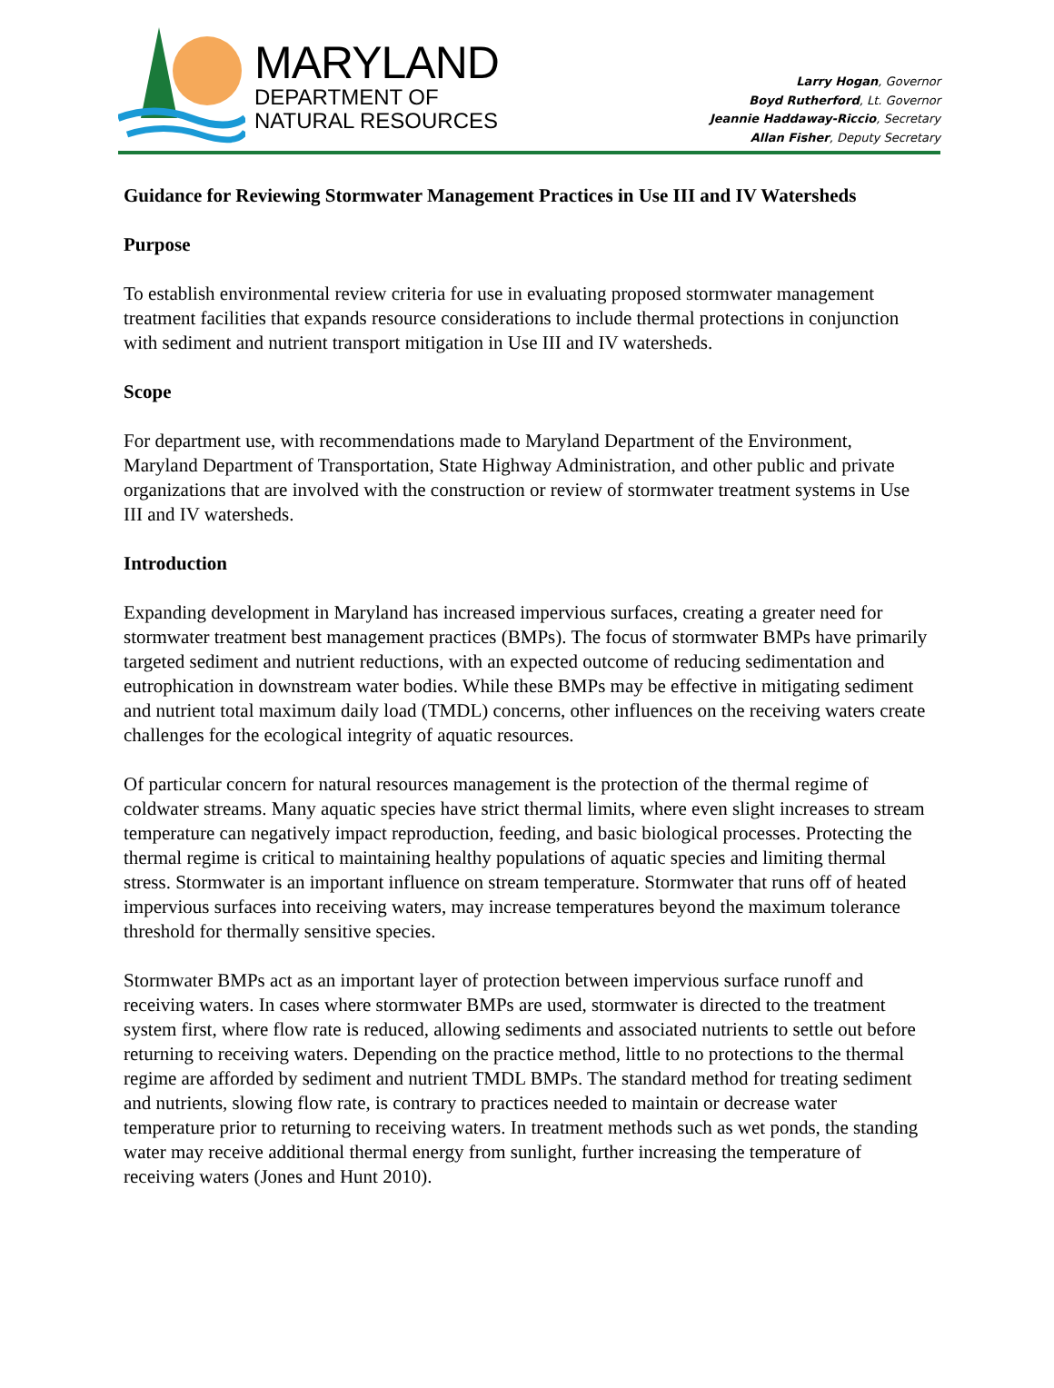MARYLAND
DEPARTMENT OF
NATURAL RESOURCES
Larry Hogan, Governor
Boyd Rutherford, Lt. Governor
Jeannie Haddaway-Riccio, Secretary
Allan Fisher, Deputy Secretary
Guidance for Reviewing Stormwater Management Practices in Use III and IV Watersheds
Purpose
To establish environmental review criteria for use in evaluating proposed stormwater management treatment facilities that expands resource considerations to include thermal protections in conjunction with sediment and nutrient transport mitigation in Use III and IV watersheds.
Scope
For department use, with recommendations made to Maryland Department of the Environment, Maryland Department of Transportation, State Highway Administration, and other public and private organizations that are involved with the construction or review of stormwater treatment systems in Use III and IV watersheds.
Introduction
Expanding development in Maryland has increased impervious surfaces, creating a greater need for stormwater treatment best management practices (BMPs). The focus of stormwater BMPs have primarily targeted sediment and nutrient reductions, with an expected outcome of reducing sedimentation and eutrophication in downstream water bodies. While these BMPs may be effective in mitigating sediment and nutrient total maximum daily load (TMDL) concerns, other influences on the receiving waters create challenges for the ecological integrity of aquatic resources.
Of particular concern for natural resources management is the protection of the thermal regime of coldwater streams. Many aquatic species have strict thermal limits, where even slight increases to stream temperature can negatively impact reproduction, feeding, and basic biological processes. Protecting the thermal regime is critical to maintaining healthy populations of aquatic species and limiting thermal stress. Stormwater is an important influence on stream temperature. Stormwater that runs off of heated impervious surfaces into receiving waters, may increase temperatures beyond the maximum tolerance threshold for thermally sensitive species.
Stormwater BMPs act as an important layer of protection between impervious surface runoff and receiving waters. In cases where stormwater BMPs are used, stormwater is directed to the treatment system first, where flow rate is reduced, allowing sediments and associated nutrients to settle out before returning to receiving waters. Depending on the practice method, little to no protections to the thermal regime are afforded by sediment and nutrient TMDL BMPs. The standard method for treating sediment and nutrients, slowing flow rate, is contrary to practices needed to maintain or decrease water temperature prior to returning to receiving waters. In treatment methods such as wet ponds, the standing water may receive additional thermal energy from sunlight, further increasing the temperature of receiving waters (Jones and Hunt 2010).